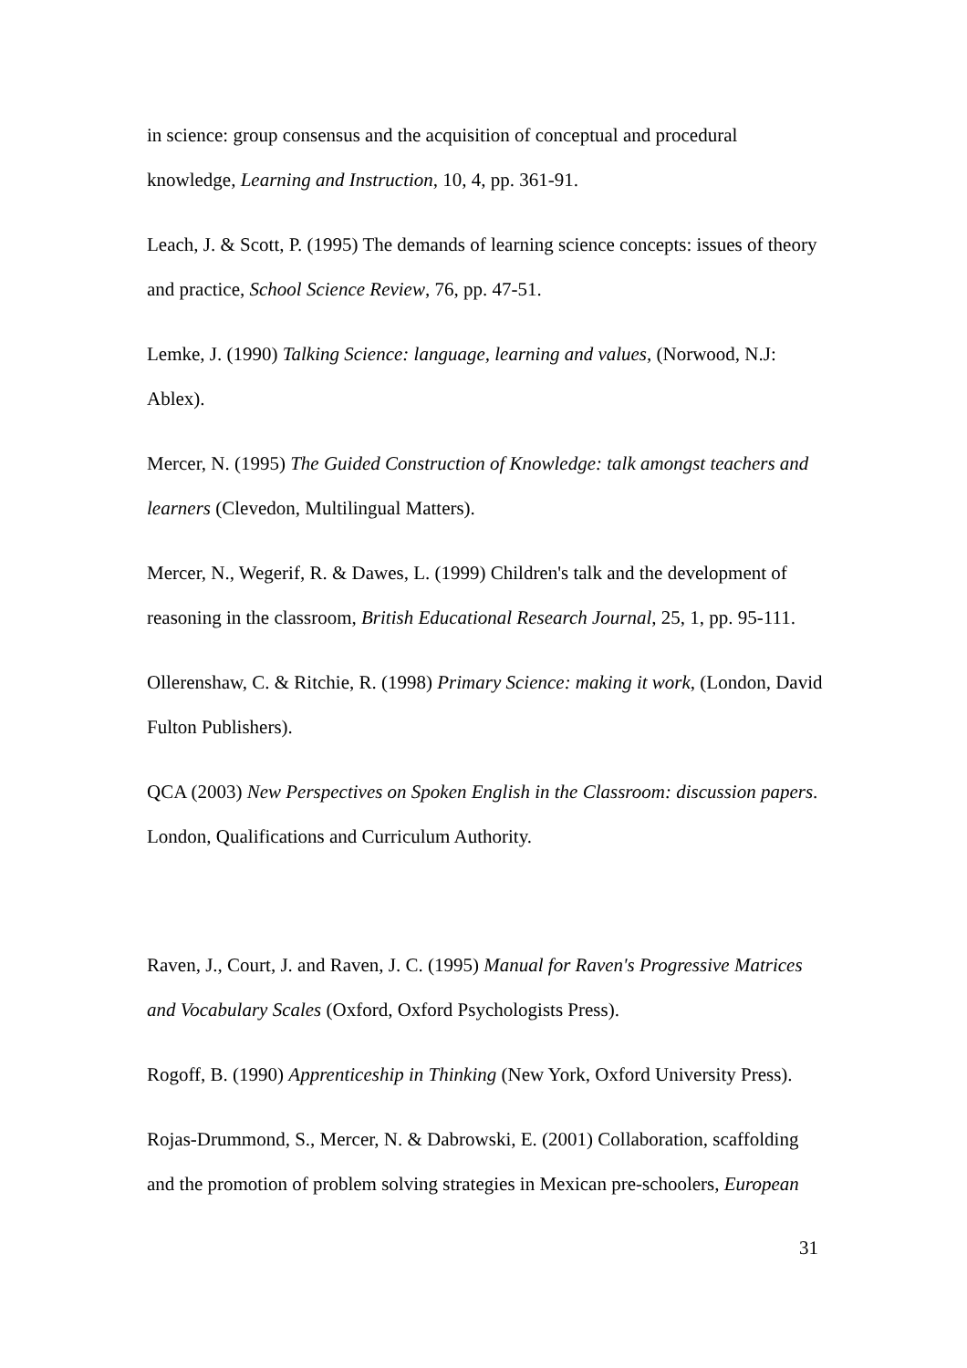in science: group consensus and the acquisition of conceptual and procedural knowledge, Learning and Instruction, 10, 4, pp. 361-91.
Leach, J. & Scott, P. (1995) The demands of learning science concepts: issues of theory and practice, School Science Review, 76, pp. 47-51.
Lemke, J. (1990) Talking Science: language, learning and values, (Norwood, N.J: Ablex).
Mercer, N. (1995) The Guided Construction of Knowledge: talk amongst teachers and learners (Clevedon, Multilingual Matters).
Mercer, N., Wegerif, R. & Dawes, L. (1999) Children's talk and the development of reasoning in the classroom, British Educational Research Journal, 25, 1, pp. 95-111.
Ollerenshaw, C. & Ritchie, R. (1998) Primary Science: making it work, (London, David Fulton Publishers).
QCA (2003) New Perspectives on Spoken English in the Classroom: discussion papers. London, Qualifications and Curriculum Authority.
Raven, J., Court, J. and Raven, J. C. (1995) Manual for Raven's Progressive Matrices and Vocabulary Scales (Oxford, Oxford Psychologists Press).
Rogoff, B. (1990) Apprenticeship in Thinking (New York, Oxford University Press).
Rojas-Drummond, S., Mercer, N. & Dabrowski, E. (2001) Collaboration, scaffolding and the promotion of problem solving strategies in Mexican pre-schoolers, European
31